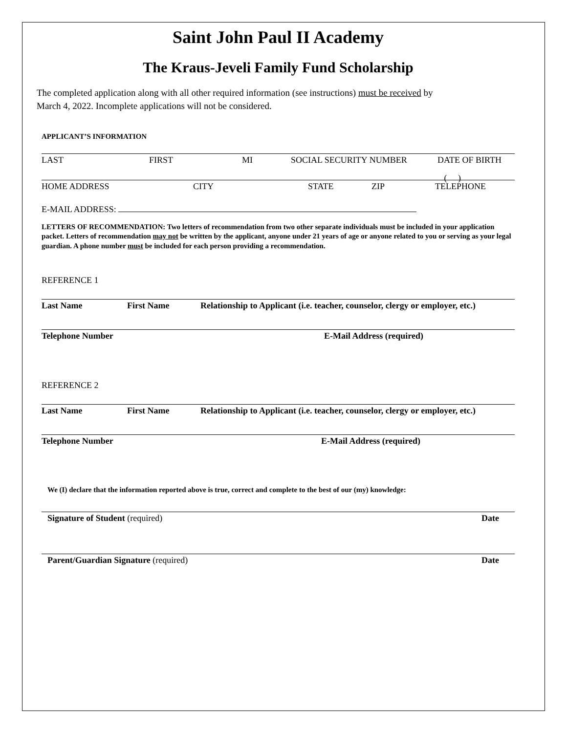Saint John Paul II Academy
The Kraus-Jeveli Family Fund Scholarship
The completed application along with all other required information (see instructions) must be received by
March 4, 2022. Incomplete applications will not be considered.
APPLICANT’S INFORMATION
LAST FIRST MI SOCIAL SECURITY NUMBER DATE OF BIRTH
( )
HOME ADDRESS CITY STATE ZIP TELEPHONE
E-MAIL ADDRESS:
LETTERS OF RECOMMENDATION: Two letters of recommendation from two other separate individuals must be included in your application packet. Letters of recommendation may not be written by the applicant, anyone under 21 years of age or anyone related to you or serving as your legal guardian. A phone number must be included for each person providing a recommendation.
REFERENCE 1
Last Name First Name Relationship to Applicant (i.e. teacher, counselor, clergy or employer, etc.)
Telephone Number E-Mail Address (required)
REFERENCE 2
Last Name First Name Relationship to Applicant (i.e. teacher, counselor, clergy or employer, etc.)
Telephone Number E-Mail Address (required)
We (I) declare that the information reported above is true, correct and complete to the best of our (my) knowledge:
Signature of Student (required) Date
Parent/Guardian Signature (required) Date